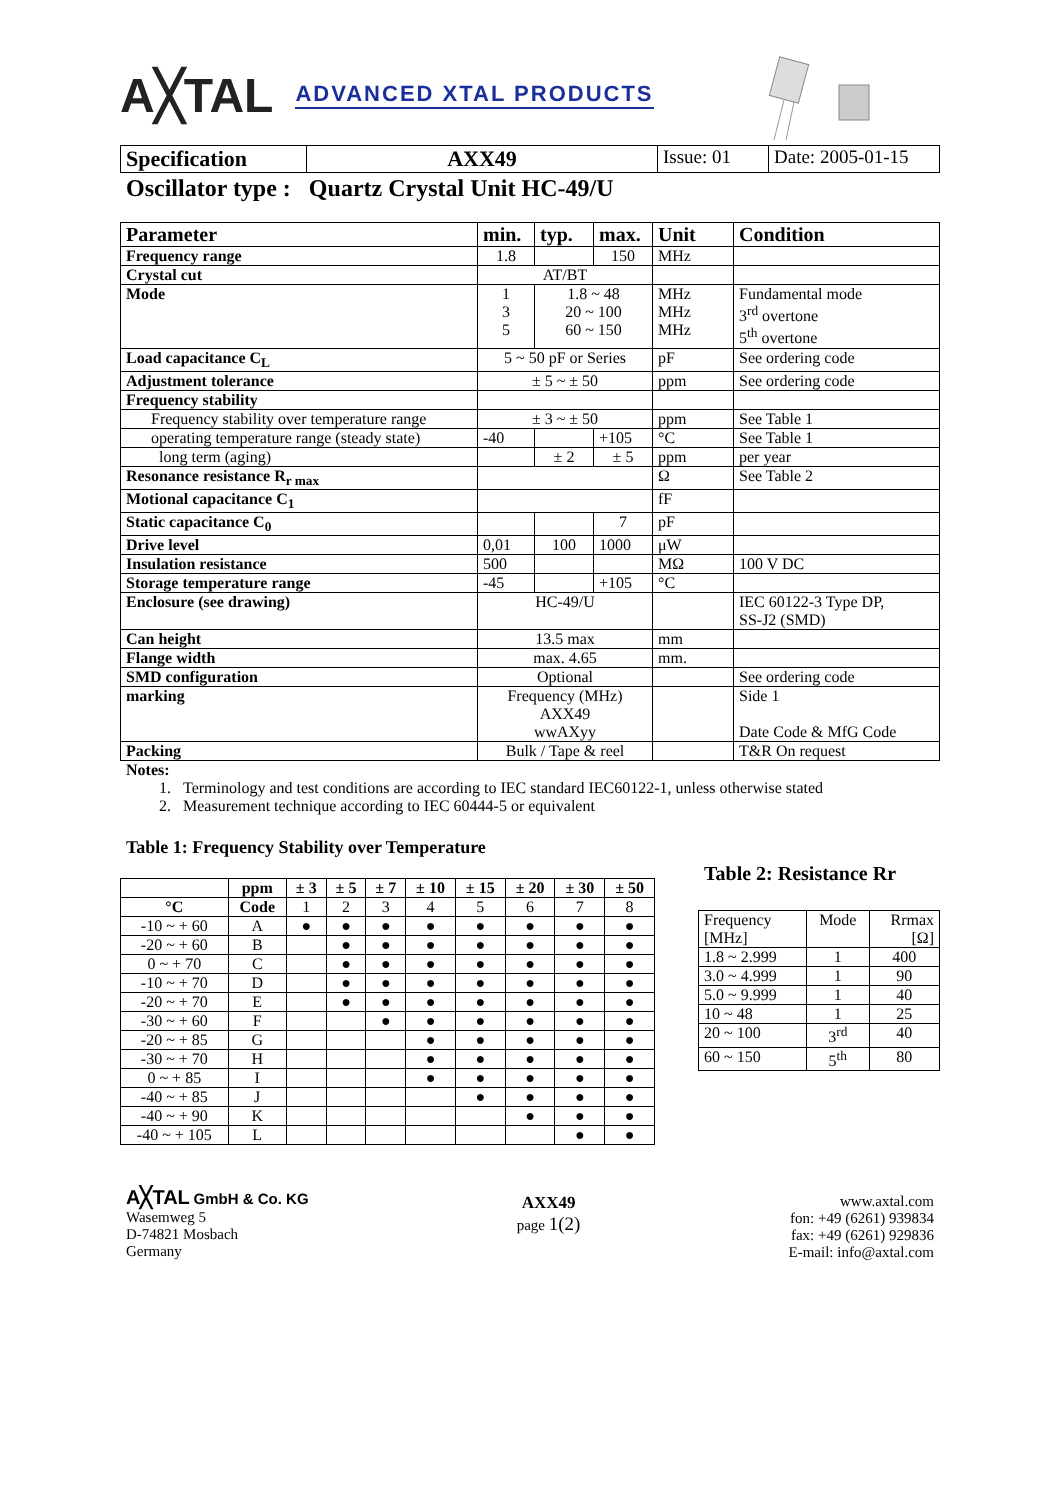A╳TAL ADVANCED XTAL PRODUCTS
| Specification | AXX49 | Issue: 01 | Date: 2005-01-15 |
Oscillator type : Quartz Crystal Unit HC-49/U
| Parameter | min. | typ. | max. | Unit | Condition |
| --- | --- | --- | --- | --- | --- |
| Frequency range | 1.8 | | 150 | MHz | |
| Crystal cut | AT/BT | | | | |
| Mode | 1 3 5 | 1.8 ~ 48 20 ~ 100 60 ~ 150 | | MHz MHz MHz | Fundamental mode 3<sup>rd</sup> overtone 5<sup>th</sup> overtone |
| Load capacitance C<sub>L</sub> | 5 ~ 50 pF or Series | | | pF | See ordering code |
| Adjustment tolerance | ± 5 ~ ± 50 | | | ppm | See ordering code |
| Frequency stability | | | | | |
| Frequency stability over temperature range | ± 3 ~ ± 50 | | | ppm | See Table 1 |
| operating temperature range (steady state) | -40 | | +105 | °C | See Table 1 |
| long term (aging) | | ± 2 | ± 5 | ppm | per year |
| Resonance resistance R<sub>r max</sub> | | | | Ω | See Table 2 |
| Motional capacitance C<sub>1</sub> | | | | fF | |
| Static capacitance C<sub>0</sub> | | | 7 | pF | |
| Drive level | 0,01 | 100 | 1000 | μW | |
| Insulation resistance | 500 | | | MΩ | 100 V DC |
| Storage temperature range | -45 | | +105 | °C | |
| Enclosure (see drawing) | HC-49/U | | | | IEC 60122-3 Type DP, SS-J2 (SMD) |
| Can height | 13.5 max | | | mm | |
| Flange width | max. 4.65 | | | mm. | |
| SMD configuration | Optional | | | | See ordering code |
| marking | Frequency (MHz) AXX49 wwAXyy | | | | Side 1 Date Code & MfG Code |
| Packing | Bulk / Tape & reel | | | | T&R On request |
Notes:
1. Terminology and test conditions are according to IEC standard IEC60122-1, unless otherwise stated
2. Measurement technique according to IEC 60444-5 or equivalent
Table 1: Frequency Stability over Temperature
| | ppm | ± 3 | ± 5 | ± 7 | ± 10 | ± 15 | ± 20 | ± 30 | ± 50 |
| °C | Code | 1 | 2 | 3 | 4 | 5 | 6 | 7 | 8 |
| -10 ~ + 60 | A | ● | ● | ● | ● | ● | ● | ● | ● |
| -20 ~ + 60 | B | | ● | ● | ● | ● | ● | ● | ● |
| 0 ~ + 70 | C | | ● | ● | ● | ● | ● | ● | ● |
| -10 ~ + 70 | D | | ● | ● | ● | ● | ● | ● | ● |
| -20 ~ + 70 | E | | ● | ● | ● | ● | ● | ● | ● |
| -30 ~ + 60 | F | | | ● | ● | ● | ● | ● | ● |
| -20 ~ + 85 | G | | | | ● | ● | ● | ● | ● |
| -30 ~ + 70 | H | | | | ● | ● | ● | ● | ● |
| 0 ~ + 85 | I | | | | ● | ● | ● | ● | ● |
| -40 ~ + 85 | J | | | | | ● | ● | ● | ● |
| -40 ~ + 90 | K | | | | | | ● | ● | ● |
| -40 ~ + 105 | L | | | | | | | ● | ● |
Table 2: Resistance Rr
| Frequency [MHz] | Mode | Rrmax [Ω] |
| 1.8 ~ 2.999 | 1 | 400 |
| 3.0 ~ 4.999 | 1 | 90 |
| 5.0 ~ 9.999 | 1 | 40 |
| 10 ~ 48 | 1 | 25 |
| 20 ~ 100 | 3<sup>rd</sup> | 40 |
| 60 ~ 150 | 5<sup>th</sup> | 80 |
A╳TAL GmbH & Co. KG
Wasemweg 5
D-74821 Mosbach
Germany
AXX49
page 1(2)
www.axtal.com
fon: +49 (6261) 939834
fax: +49 (6261) 929836
E-mail: info@axtal.com